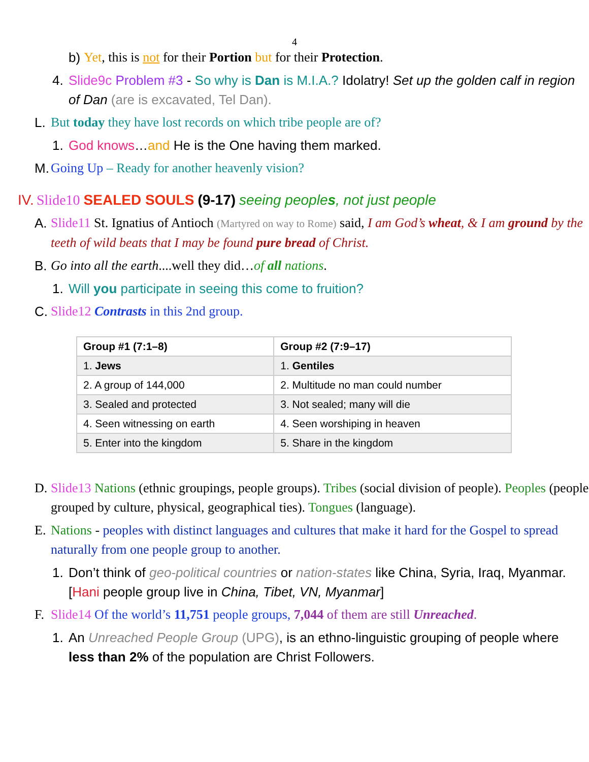4
b) Yet, this is not for their Portion but for their Protection.
4. Slide9c Problem #3 - So why is Dan is M.I.A.? Idolatry! Set up the golden calf in region of Dan (are is excavated, Tel Dan).
L. But today they have lost records on which tribe people are of?
1. God knows…and He is the One having them marked.
M. Going Up – Ready for another heavenly vision?
IV. Slide10 SEALED SOULS (9-17) seeing peoples, not just people
A. Slide11 St. Ignatius of Antioch (Martyred on way to Rome) said, I am God’s wheat, & I am ground by the teeth of wild beats that I may be found pure bread of Christ.
B. Go into all the earth....well they did…of all nations.
1. Will you participate in seeing this come to fruition?
C. Slide12 Contrasts in this 2nd group.
| Group #1 (7:1–8) | Group #2 (7:9–17) |
| --- | --- |
| 1. Jews | 1. Gentiles |
| 2. A group of 144,000 | 2. Multitude no man could number |
| 3. Sealed and protected | 3. Not sealed; many will die |
| 4. Seen witnessing on earth | 4. Seen worshiping in heaven |
| 5. Enter into the kingdom | 5. Share in the kingdom |
D. Slide13 Nations (ethnic groupings, people groups). Tribes (social division of people). Peoples (people grouped by culture, physical, geographical ties). Tongues (language).
E. Nations - peoples with distinct languages and cultures that make it hard for the Gospel to spread naturally from one people group to another.
1. Don’t think of geo-political countries or nation-states like China, Syria, Iraq, Myanmar. [Hani people group live in China, Tibet, VN, Myanmar]
F. Slide14 Of the world’s 11,751 people groups, 7,044 of them are still Unreached.
1. An Unreached People Group (UPG), is an ethno-linguistic grouping of people where less than 2% of the population are Christ Followers.